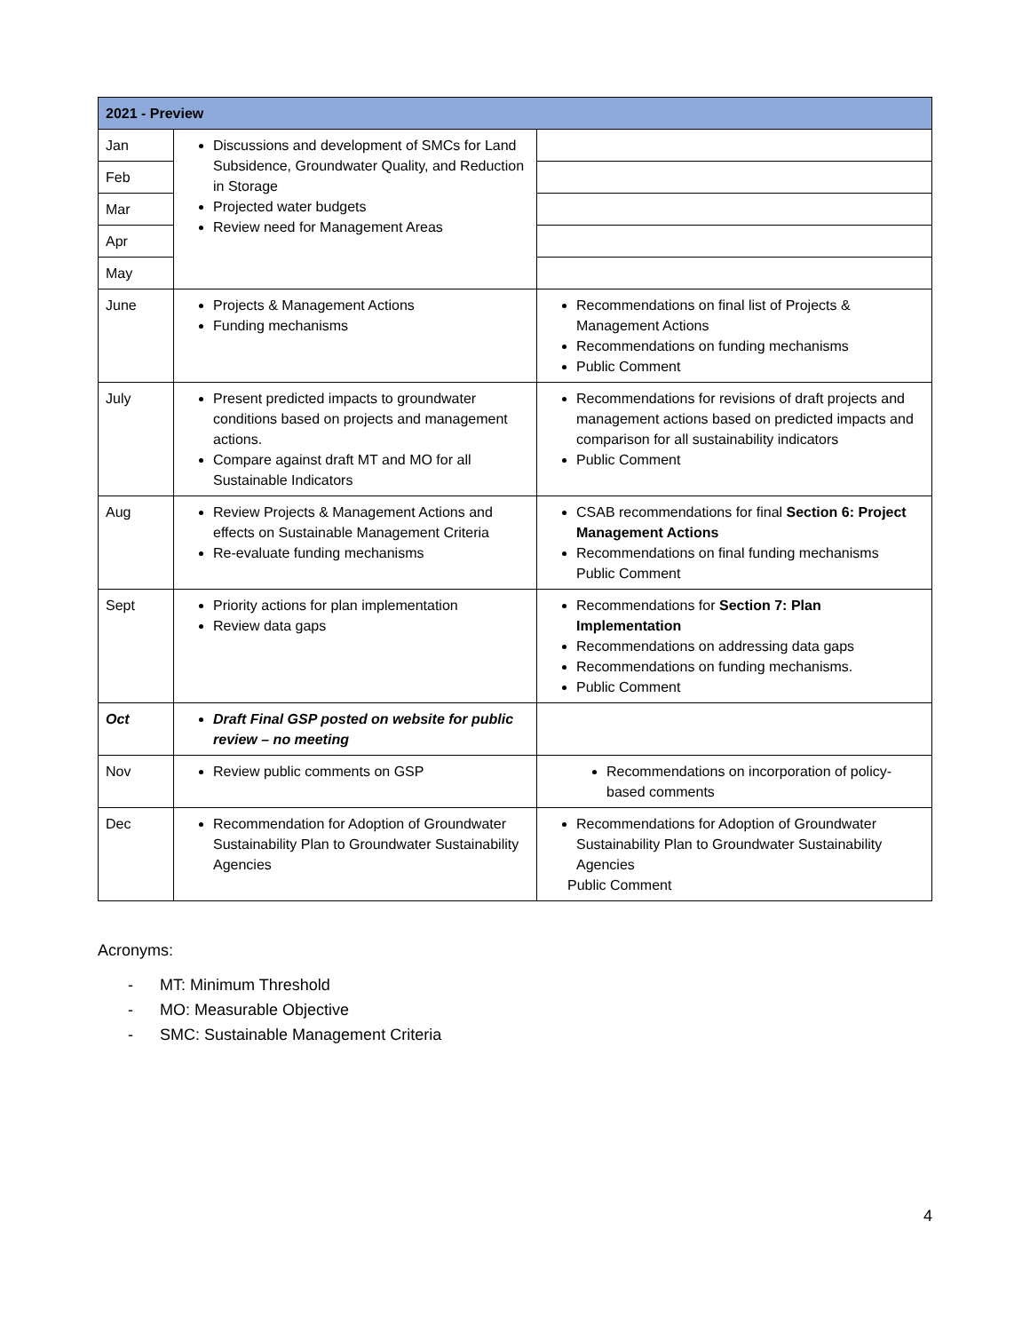| 2021 - Preview | | |
| --- | --- | --- |
| Jan | Discussions and development of SMCs for Land Subsidence, Groundwater Quality, and Reduction in Storage Projected water budgets Review need for Management Areas | |
| Feb | | |
| Mar | | |
| Apr | | |
| May | | |
| June | Projects & Management Actions Funding mechanisms | Recommendations on final list of Projects & Management Actions Recommendations on funding mechanisms Public Comment |
| July | Present predicted impacts to groundwater conditions based on projects and management actions. Compare against draft MT and MO for all Sustainable Indicators | Recommendations for revisions of draft projects and management actions based on predicted impacts and comparison for all sustainability indicators Public Comment |
| Aug | Review Projects & Management Actions and effects on Sustainable Management Criteria Re-evaluate funding mechanisms | CSAB recommendations for final Section 6: Project Management Actions Recommendations on final funding mechanisms Public Comment |
| Sept | Priority actions for plan implementation Review data gaps | Recommendations for Section 7: Plan Implementation Recommendations on addressing data gaps Recommendations on funding mechanisms. Public Comment |
| Oct | Draft Final GSP posted on website for public review – no meeting | |
| Nov | Review public comments on GSP | Recommendations on incorporation of policy-based comments |
| Dec | Recommendation for Adoption of Groundwater Sustainability Plan to Groundwater Sustainability Agencies | Recommendations for Adoption of Groundwater Sustainability Plan to Groundwater Sustainability Agencies Public Comment |
Acronyms:
- MT: Minimum Threshold
- MO: Measurable Objective
- SMC: Sustainable Management Criteria
4